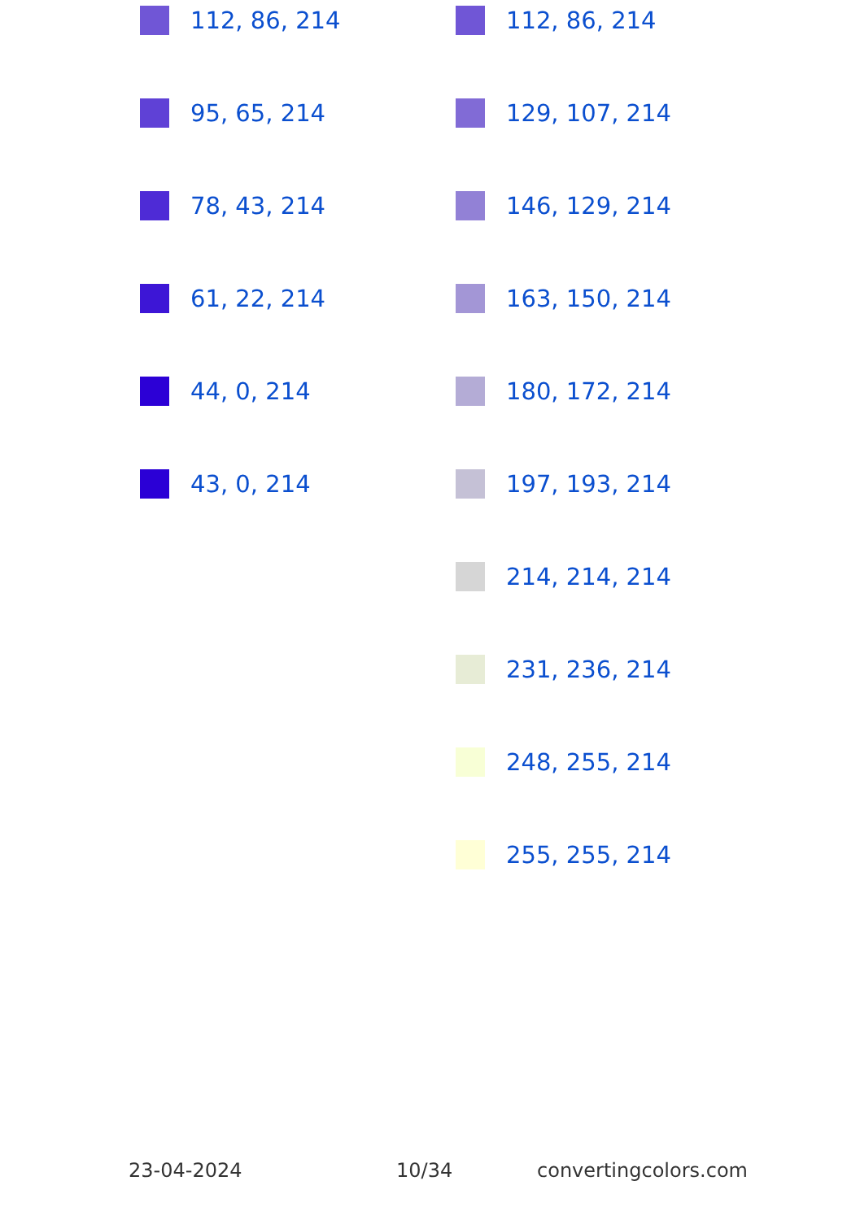112, 86, 214
95, 65, 214
78, 43, 214
61, 22, 214
44, 0, 214
43, 0, 214
112, 86, 214
129, 107, 214
146, 129, 214
163, 150, 214
180, 172, 214
197, 193, 214
214, 214, 214
231, 236, 214
248, 255, 214
255, 255, 214
23-04-2024 10/34 convertingcolors.com